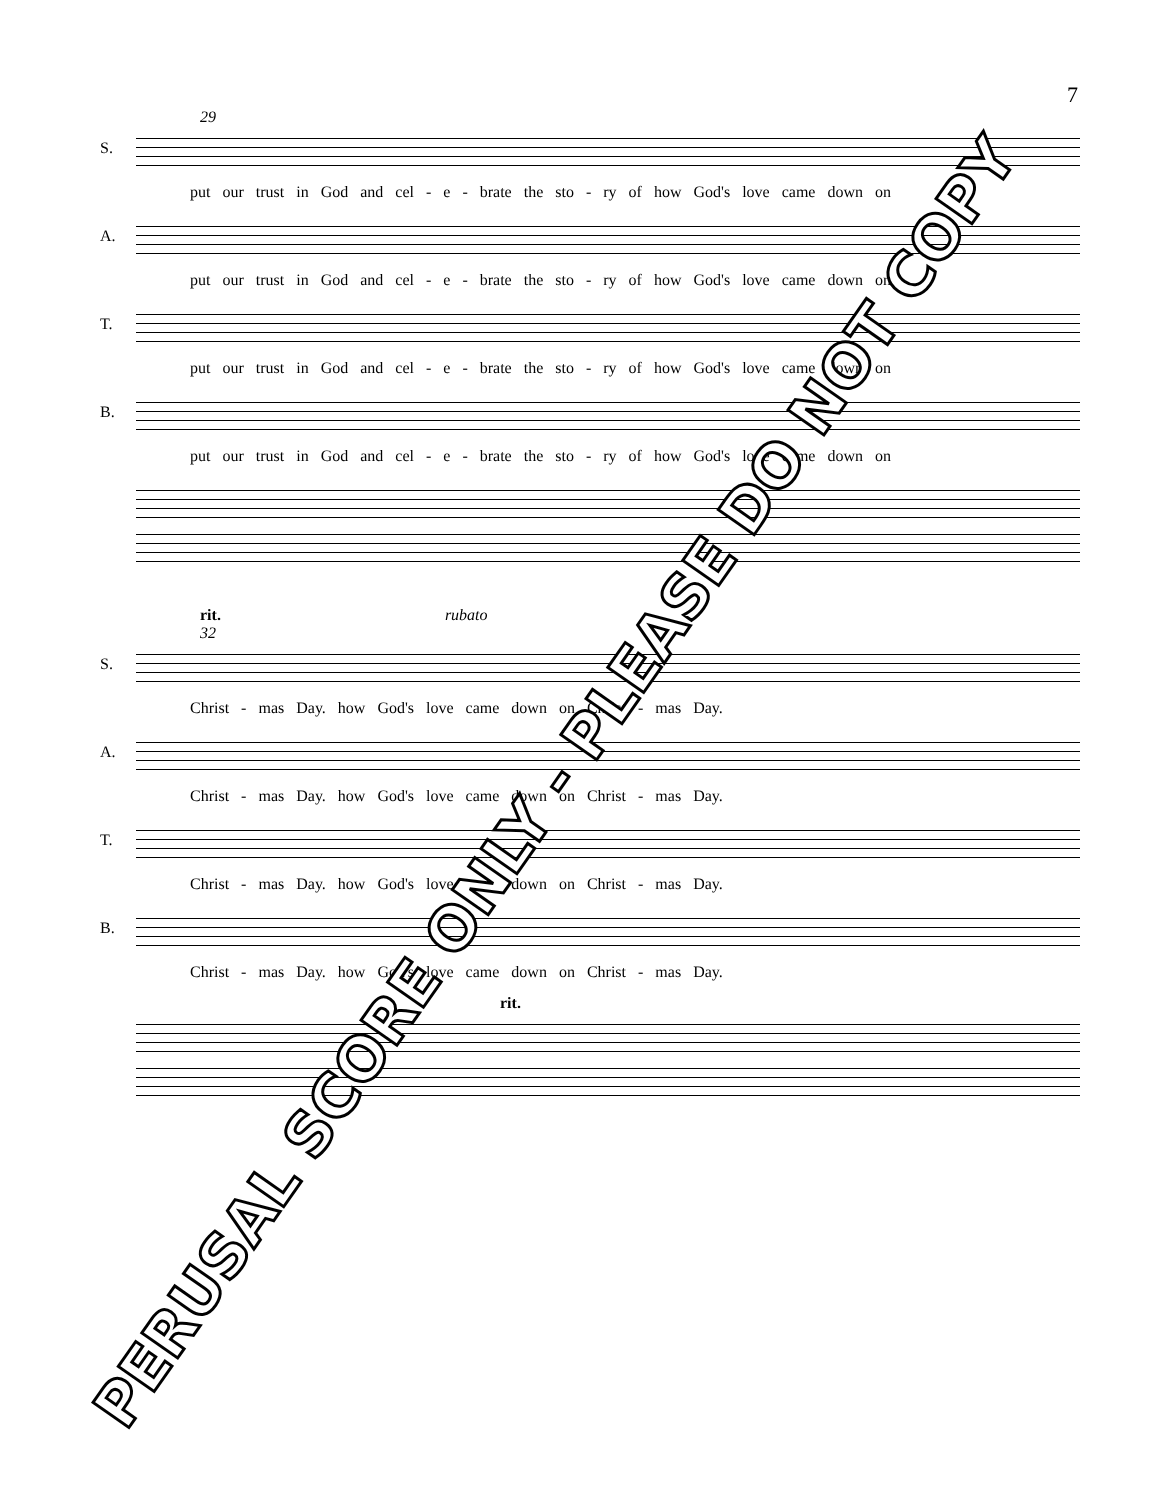7
29
S.
put our trust in God and cel - e - brate the sto - ry of how God's love came down on
A.
put our trust in God and cel - e - brate the sto - ry of how God's love came down on
T.
put our trust in God and cel - e - brate the sto - ry of how God's love came down on
B.
put our trust in God and cel - e - brate the sto - ry of how God's love came down on
rit. rubato
32
S.
Christ - mas Day. how God's love came down on Christ - mas Day.
A.
Christ - mas Day. how God's love came down on Christ - mas Day.
T.
Christ - mas Day. how God's love came down on Christ - mas Day.
B.
Christ - mas Day. how God's love came down on Christ - mas Day.
rit.
PERUSAL SCORE ONLY - PLEASE DO NOT COPY